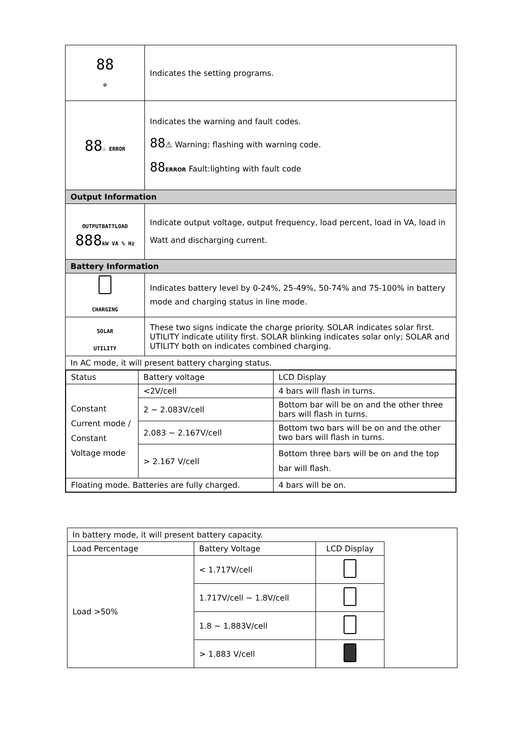| 88 ⊘ | Indicates the setting programs. |
| 88 ⚠ ERROR | Indicates the warning and fault codes. 88 ⚠ Warning: flashing with warning code. 88 ERROR Fault:lighting with fault code |
| Output Information | |
| OUTPUTBATTLOAD 888 kW VA % Hz | Indicate output voltage, output frequency, load percent, load in VA, load in Watt and discharging current. |
| Battery Information | |
| CHARGING | Indicates battery level by 0-24%, 25-49%, 50-74% and 75-100% in battery mode and charging status in line mode. |
| SOLAR UTILITY | These two signs indicate the charge priority. SOLAR indicates solar first. UTILITY indicate utility first. SOLAR blinking indicates solar only; SOLAR and UTILITY both on indicates combined charging. |
| In AC mode, it will present battery charging status. | |
| / Status / Battery voltage / LCD Display / / Constant Current mode / Constant Voltage mode / <2V/cell / 4 bars will flash in turns. / / / 2 ~ 2.083V/cell / Bottom bar will be on and the other three bars will flash in turns. / / / 2.083 ~ 2.167V/cell / Bottom two bars will be on and the other two bars will flash in turns. / / / > 2.167 V/cell / Bottom three bars will be on and the top bar will flash. / / Floating mode. Batteries are fully charged. / / 4 bars will be on. / | |
| In battery mode, it will present battery capacity. | | | |
| Load Percentage | Battery Voltage | LCD Display | |
| Load >50% | < 1.717V/cell | | |
| | 1.717V/cell ~ 1.8V/cell | | |
| | 1.8 ~ 1.883V/cell | | |
| | > 1.883 V/cell | | |